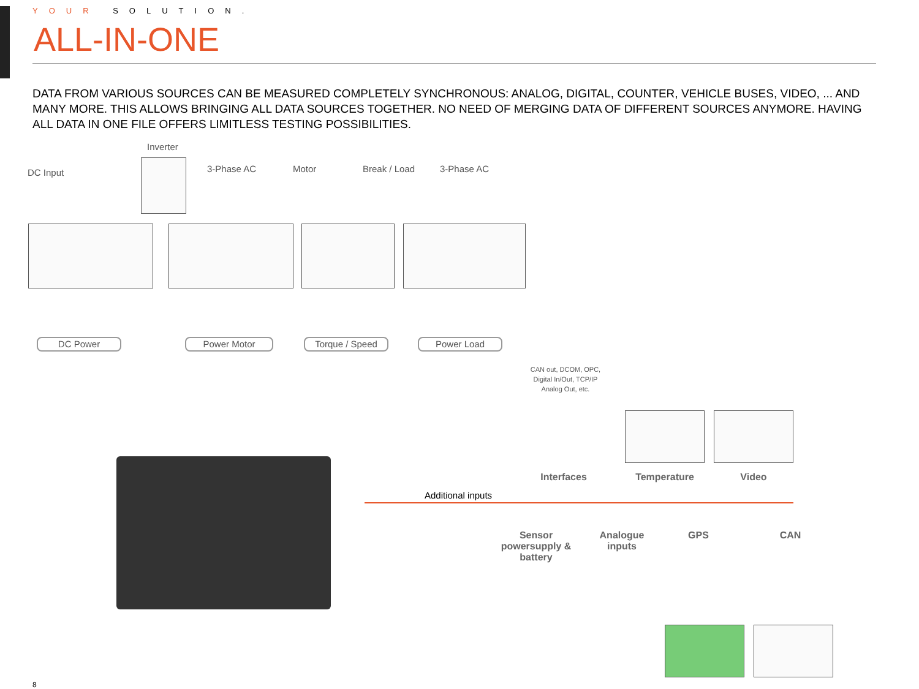YOUR SOLUTION.
ALL-IN-ONE
DATA FROM VARIOUS SOURCES CAN BE MEASURED COMPLETELY SYNCHRONOUS: ANALOG, DIGITAL, COUNTER, VEHICLE BUSES, VIDEO, ... AND MANY MORE. THIS ALLOWS BRINGING ALL DATA SOURCES TOGETHER. NO NEED OF MERGING DATA OF DIFFERENT SOURCES ANYMORE. HAVING ALL DATA IN ONE FILE OFFERS LIMITLESS TESTING POSSIBILITIES.
Inverter
DC Input 3-Phase AC Motor Break / Load 3-Phase AC
DC Power Power Motor Torque / Speed Power Load
CAN out, DCOM, OPC, Digital In/Out, TCP/IP Analog Out, etc.
Interfaces Temperature Video
Additional inputs
Sensor powersupply & battery
Analogue inputs
GPS CAN
8